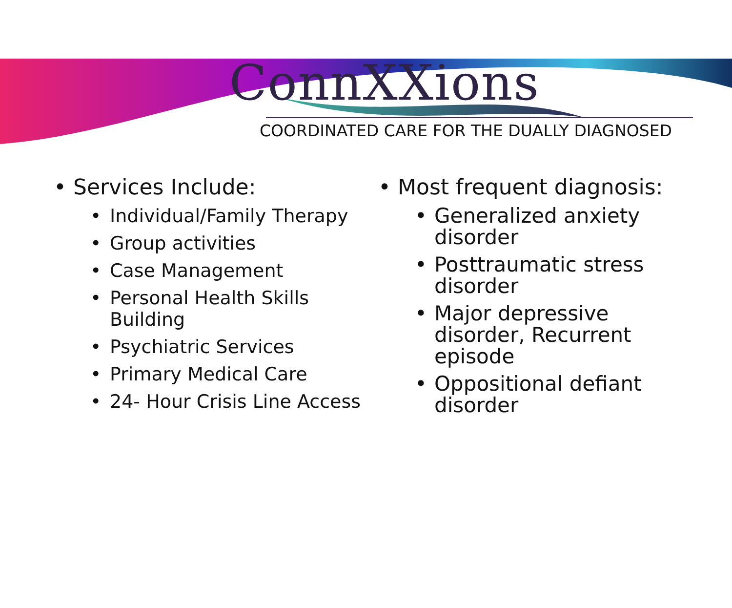ConnXXions
COORDINATED CARE FOR THE DUALLY DIAGNOSED
• Services Include:
• Individual/Family Therapy
• Group activities
• Case Management
• Personal Health Skills Building
• Psychiatric Services
• Primary Medical Care
• 24- Hour Crisis Line Access
• Most frequent diagnosis:
• Generalized anxiety disorder
• Posttraumatic stress disorder
• Major depressive disorder, Recurrent episode
• Oppositional defiant disorder